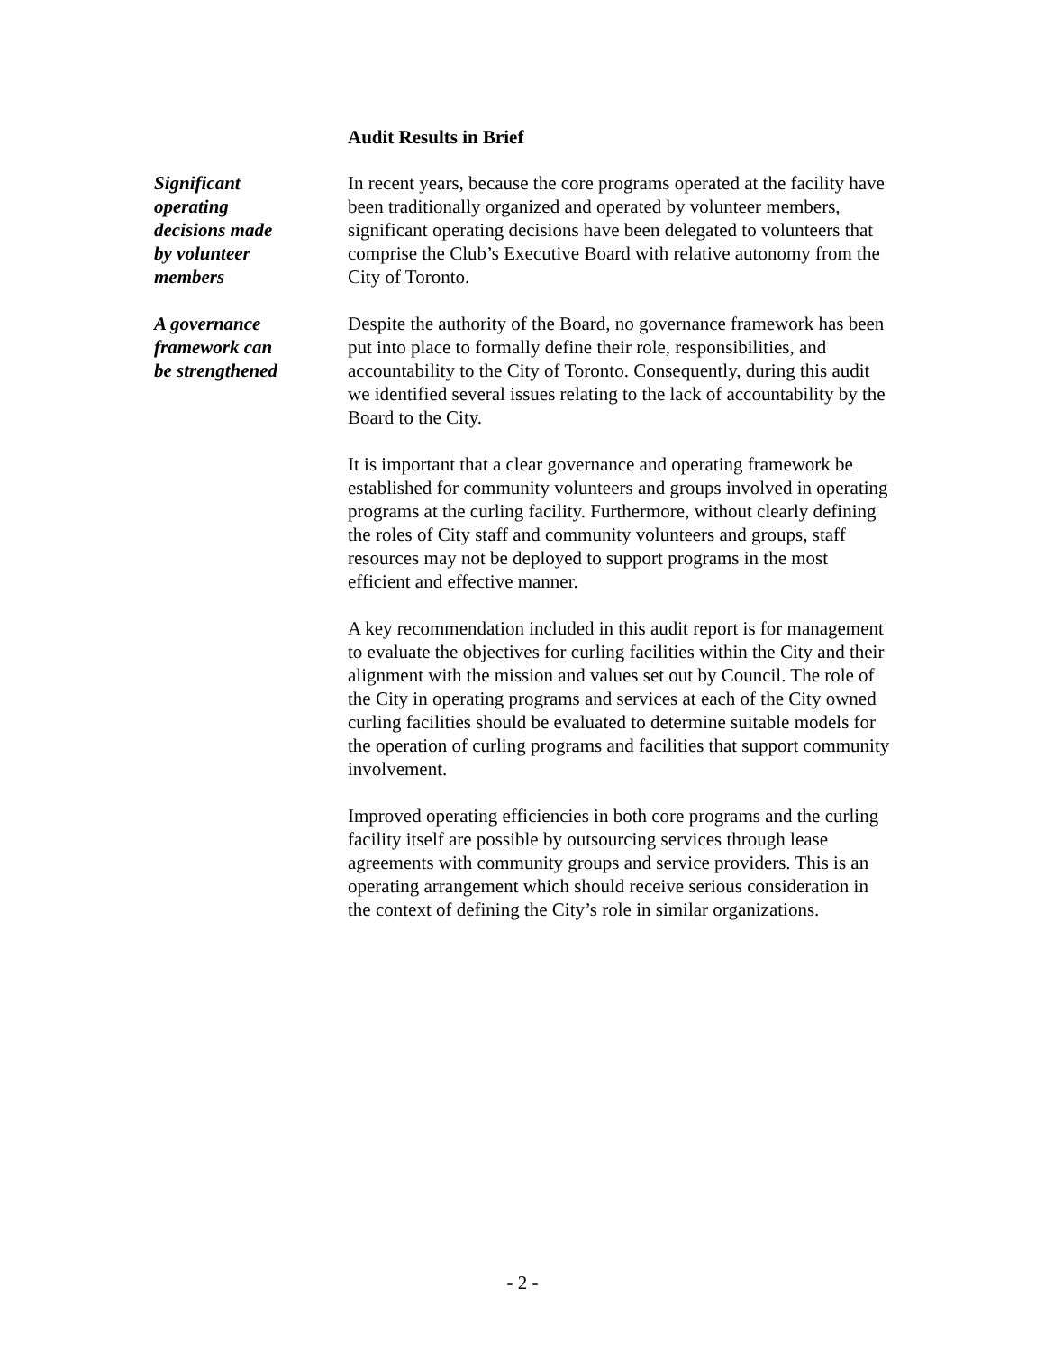Audit Results in Brief
Significant
operating
decisions made
by volunteer
members
In recent years, because the core programs operated at the facility have been traditionally organized and operated by volunteer members, significant operating decisions have been delegated to volunteers that comprise the Club’s Executive Board with relative autonomy from the City of Toronto.
A governance
framework can
be strengthened
Despite the authority of the Board, no governance framework has been put into place to formally define their role, responsibilities, and accountability to the City of Toronto. Consequently, during this audit we identified several issues relating to the lack of accountability by the Board to the City.
It is important that a clear governance and operating framework be established for community volunteers and groups involved in operating programs at the curling facility. Furthermore, without clearly defining the roles of City staff and community volunteers and groups, staff resources may not be deployed to support programs in the most efficient and effective manner.
A key recommendation included in this audit report is for management to evaluate the objectives for curling facilities within the City and their alignment with the mission and values set out by Council. The role of the City in operating programs and services at each of the City owned curling facilities should be evaluated to determine suitable models for the operation of curling programs and facilities that support community involvement.
Improved operating efficiencies in both core programs and the curling facility itself are possible by outsourcing services through lease agreements with community groups and service providers. This is an operating arrangement which should receive serious consideration in the context of defining the City’s role in similar organizations.
- 2 -